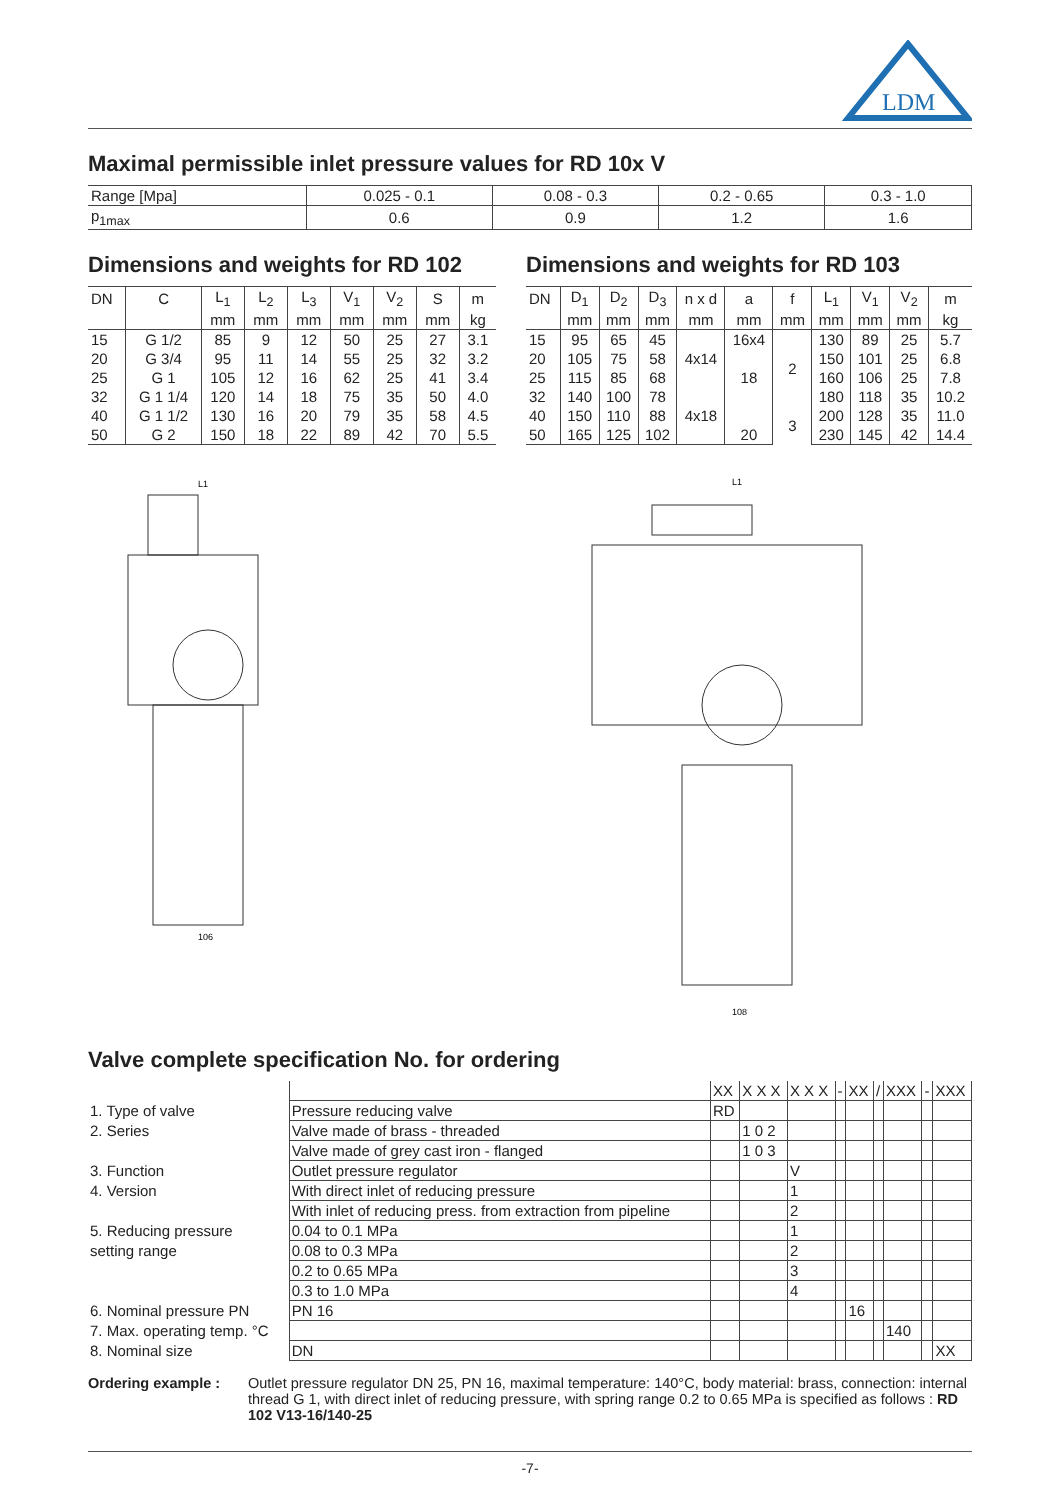LDM
Maximal permissible inlet pressure values for RD 10x V
| Range [Mpa] | 0.025 - 0.1 | 0.08 - 0.3 | 0.2 - 0.65 | 0.3 - 1.0 |
| p<sub>1max</sub> | 0.6 | 0.9 | 1.2 | 1.6 |
Dimensions and weights for RD 102
| DN | C | L<sub>1</sub> | L<sub>2</sub> | L<sub>3</sub> | V<sub>1</sub> | V<sub>2</sub> | S | m |
| --- | --- | --- | --- | --- | --- | --- | --- | --- |
| | | mm | mm | mm | mm | mm | mm | kg |
| 15 | G 1/2 | 85 | 9 | 12 | 50 | 25 | 27 | 3.1 |
| 20 | G 3/4 | 95 | 11 | 14 | 55 | 25 | 32 | 3.2 |
| 25 | G 1 | 105 | 12 | 16 | 62 | 25 | 41 | 3.4 |
| 32 | G 1 1/4 | 120 | 14 | 18 | 75 | 35 | 50 | 4.0 |
| 40 | G 1 1/2 | 130 | 16 | 20 | 79 | 35 | 58 | 4.5 |
| 50 | G 2 | 150 | 18 | 22 | 89 | 42 | 70 | 5.5 |
Dimensions and weights for RD 103
| DN | D<sub>1</sub> | D<sub>2</sub> | D<sub>3</sub> | n x d | a | f | L<sub>1</sub> | V<sub>1</sub> | V<sub>2</sub> | m |
| --- | --- | --- | --- | --- | --- | --- | --- | --- | --- | --- |
| | mm | mm | mm | mm | mm | mm | mm | mm | mm | kg |
| 15 | 95 | 65 | 45 | | 16x4 | 2 | 130 | 89 | 25 | 5.7 |
| 20 | 105 | 75 | 58 | 4x14 | 18 | | 150 | 101 | 25 | 6.8 |
| 25 | 115 | 85 | 68 | | | | 160 | 106 | 25 | 7.8 |
| 32 | 140 | 100 | 78 | | | | 180 | 118 | 35 | 10.2 |
| 40 | 150 | 110 | 88 | 4x18 | | 3 | 200 | 128 | 35 | 11.0 |
| 50 | 165 | 125 | 102 | | 20 | | 230 | 145 | 42 | 14.4 |
L1
106
L1
108
Valve complete specification No. for ordering
| | | XX | X X X | X X X | - | XX | / | XXX | - | XXX |
| 1. Type of valve | Pressure reducing valve | RD | | | | | | | | |
| 2. Series | Valve made of brass - threaded | | 1 0 2 | | | | | | | |
| | Valve made of grey cast iron - flanged | | 1 0 3 | | | | | | | |
| 3. Function | Outlet pressure regulator | | | V | | | | | | |
| 4. Version | With direct inlet of reducing pressure | | | 1 | | | | | | |
| | With inlet of reducing press. from extraction from pipeline | | | 2 | | | | | | |
| 5. Reducing pressure | 0.04 to 0.1 MPa | | | 1 | | | | | | |
| setting range | 0.08 to 0.3 MPa | | | 2 | | | | | | |
| | 0.2 to 0.65 MPa | | | 3 | | | | | | |
| | 0.3 to 1.0 MPa | | | 4 | | | | | | |
| 6. Nominal pressure PN | PN 16 | | | | | 16 | | | | |
| 7. Max. operating temp. °C | | | | | | | | 140 | | |
| 8. Nominal size | DN | | | | | | | | | XX |
Ordering example : Outlet pressure regulator DN 25, PN 16, maximal temperature: 140°C, body material: brass, connection: internal thread G 1, with direct inlet of reducing pressure, with spring range 0.2 to 0.65 MPa is specified as follows : RD 102 V13-16/140-25
-7-